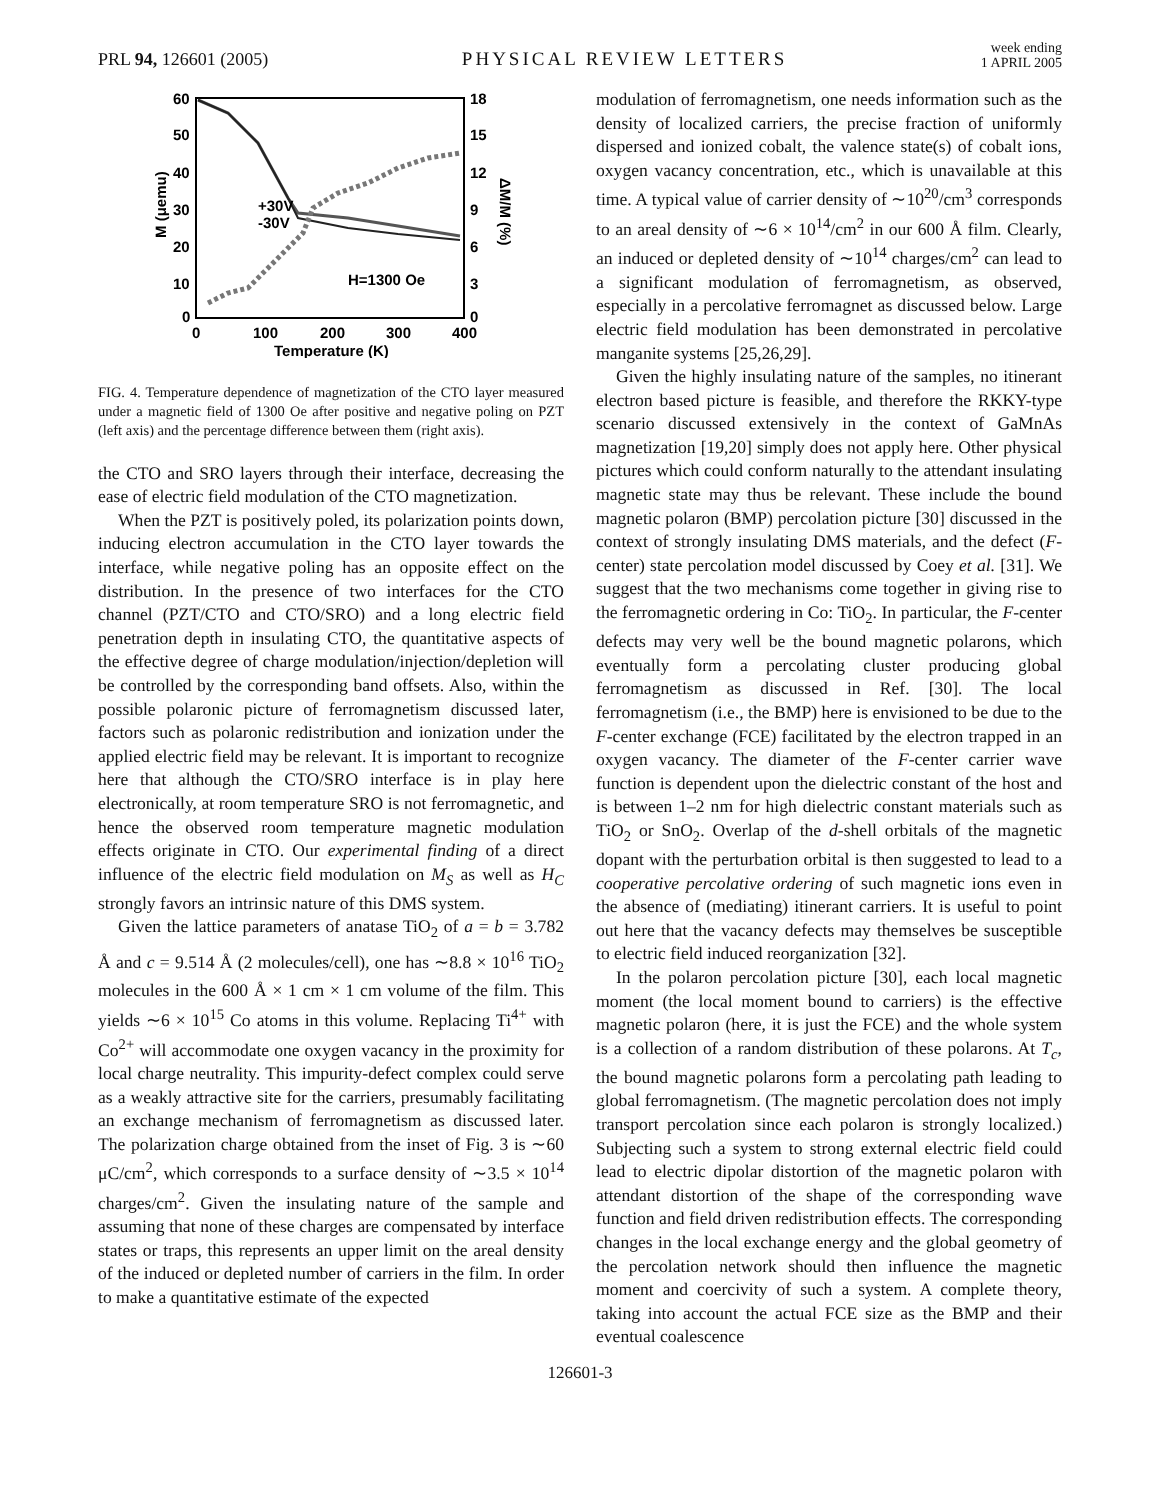PRL 94, 126601 (2005)
PHYSICAL REVIEW LETTERS
week ending
1 APRIL 2005
60
50
40
30
20
10
0
18
15
12
9
6
3
0
0
100
200
300
400
Temperature (K)
M (μemu)
ΔM/M (%)
H=1300 Oe
+30V
-30V
FIG. 4. Temperature dependence of magnetization of the CTO layer measured under a magnetic field of 1300 Oe after positive and negative poling on PZT (left axis) and the percentage difference between them (right axis).
the CTO and SRO layers through their interface, decreasing the ease of electric field modulation of the CTO magnetization.
When the PZT is positively poled, its polarization points down, inducing electron accumulation in the CTO layer towards the interface, while negative poling has an opposite effect on the distribution. In the presence of two interfaces for the CTO channel (PZT/CTO and CTO/SRO) and a long electric field penetration depth in insulating CTO, the quantitative aspects of the effective degree of charge modulation/injection/depletion will be controlled by the corresponding band offsets. Also, within the possible polaronic picture of ferromagnetism discussed later, factors such as polaronic redistribution and ionization under the applied electric field may be relevant. It is important to recognize here that although the CTO/SRO interface is in play here electronically, at room temperature SRO is not ferromagnetic, and hence the observed room temperature magnetic modulation effects originate in CTO. Our experimental finding of a direct influence of the electric field modulation on M<sub>S</sub> as well as H<sub>C</sub> strongly favors an intrinsic nature of this DMS system.
Given the lattice parameters of anatase TiO<sub>2</sub> of a = b = 3.782 Å and c = 9.514 Å (2 molecules/cell), one has ∼8.8 × 10<sup>16</sup> TiO<sub>2</sub> molecules in the 600 Å × 1 cm × 1 cm volume of the film. This yields ∼6 × 10<sup>15</sup> Co atoms in this volume. Replacing Ti<sup>4+</sup> with Co<sup>2+</sup> will accommodate one oxygen vacancy in the proximity for local charge neutrality. This impurity-defect complex could serve as a weakly attractive site for the carriers, presumably facilitating an exchange mechanism of ferromagnetism as discussed later. The polarization charge obtained from the inset of Fig. 3 is ∼60 μC/cm<sup>2</sup>, which corresponds to a surface density of ∼3.5 × 10<sup>14</sup> charges/cm<sup>2</sup>. Given the insulating nature of the sample and assuming that none of these charges are compensated by interface states or traps, this represents an upper limit on the areal density of the induced or depleted number of carriers in the film. In order to make a quantitative estimate of the expected
modulation of ferromagnetism, one needs information such as the density of localized carriers, the precise fraction of uniformly dispersed and ionized cobalt, the valence state(s) of cobalt ions, oxygen vacancy concentration, etc., which is unavailable at this time. A typical value of carrier density of ∼10<sup>20</sup>/cm<sup>3</sup> corresponds to an areal density of ∼6 × 10<sup>14</sup>/cm<sup>2</sup> in our 600 Å film. Clearly, an induced or depleted density of ∼10<sup>14</sup> charges/cm<sup>2</sup> can lead to a significant modulation of ferromagnetism, as observed, especially in a percolative ferromagnet as discussed below. Large electric field modulation has been demonstrated in percolative manganite systems [25,26,29].
Given the highly insulating nature of the samples, no itinerant electron based picture is feasible, and therefore the RKKY-type scenario discussed extensively in the context of GaMnAs magnetization [19,20] simply does not apply here. Other physical pictures which could conform naturally to the attendant insulating magnetic state may thus be relevant. These include the bound magnetic polaron (BMP) percolation picture [30] discussed in the context of strongly insulating DMS materials, and the defect (F-center) state percolation model discussed by Coey et al. [31]. We suggest that the two mechanisms come together in giving rise to the ferromagnetic ordering in Co: TiO<sub>2</sub>. In particular, the F-center defects may very well be the bound magnetic polarons, which eventually form a percolating cluster producing global ferromagnetism as discussed in Ref. [30]. The local ferromagnetism (i.e., the BMP) here is envisioned to be due to the F-center exchange (FCE) facilitated by the electron trapped in an oxygen vacancy. The diameter of the F-center carrier wave function is dependent upon the dielectric constant of the host and is between 1–2 nm for high dielectric constant materials such as TiO<sub>2</sub> or SnO<sub>2</sub>. Overlap of the d-shell orbitals of the magnetic dopant with the perturbation orbital is then suggested to lead to a cooperative percolative ordering of such magnetic ions even in the absence of (mediating) itinerant carriers. It is useful to point out here that the vacancy defects may themselves be susceptible to electric field induced reorganization [32].
In the polaron percolation picture [30], each local magnetic moment (the local moment bound to carriers) is the effective magnetic polaron (here, it is just the FCE) and the whole system is a collection of a random distribution of these polarons. At T<sub>c</sub>, the bound magnetic polarons form a percolating path leading to global ferromagnetism. (The magnetic percolation does not imply transport percolation since each polaron is strongly localized.) Subjecting such a system to strong external electric field could lead to electric dipolar distortion of the magnetic polaron with attendant distortion of the shape of the corresponding wave function and field driven redistribution effects. The corresponding changes in the local exchange energy and the global geometry of the percolation network should then influence the magnetic moment and coercivity of such a system. A complete theory, taking into account the actual FCE size as the BMP and their eventual coalescence
126601-3